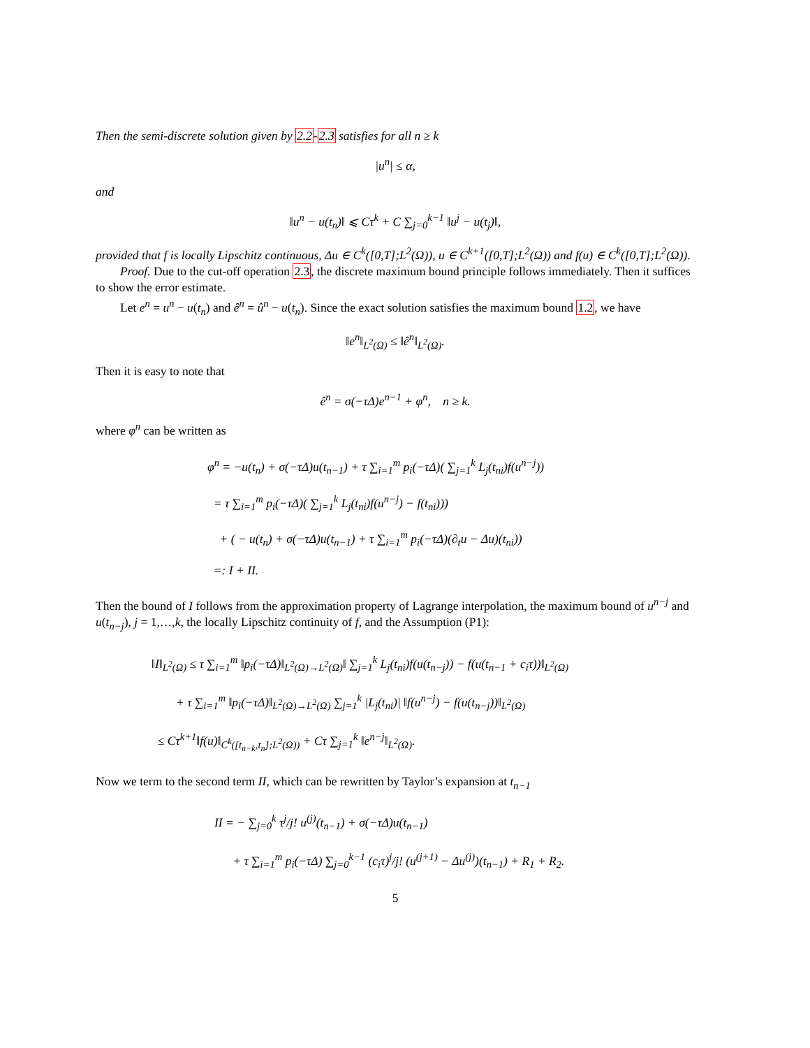Then the semi-discrete solution given by 2.2-2.3 satisfies for all n ≥ k
|u<sup>n</sup>| ≤ α,
and
‖u<sup>n</sup> − u(t<sub>n</sub>)‖ ⩽ Cτ<sup>k</sup> + C ∑<sub>j=0</sub><sup>k−1</sup> ‖u<sup>j</sup> − u(t<sub>j</sub>)‖,
provided that f is locally Lipschitz continuous, Δu ∈ C<sup>k</sup>([0,T];L<sup>2</sup>(Ω)), u ∈ C<sup>k+1</sup>([0,T];L<sup>2</sup>(Ω)) and f(u) ∈ C<sup>k</sup>([0,T];L<sup>2</sup>(Ω)).
Proof. Due to the cut-off operation 2.3, the discrete maximum bound principle follows immediately. Then it suffices to show the error estimate.
Let e<sup>n</sup> = u<sup>n</sup> − u(t<sub>n</sub>) and ê<sup>n</sup> = û<sup>n</sup> − u(t<sub>n</sub>). Since the exact solution satisfies the maximum bound 1.2, we have
‖e<sup>n</sup>‖<sub>L<sup>2</sup>(Ω)</sub> ≤ ‖ê<sup>n</sup>‖<sub>L<sup>2</sup>(Ω)</sub>.
Then it is easy to note that
ê<sup>n</sup> = σ(−τΔ)e<sup>n−1</sup> + φ<sup>n</sup>, n ≥ k.
where φ<sup>n</sup> can be written as
φ<sup>n</sup> = −u(t<sub>n</sub>) + σ(−τΔ)u(t<sub>n−1</sub>) + τ ∑<sub>i=1</sub><sup>m</sup> p<sub>i</sub>(−τΔ)( ∑<sub>j=1</sub><sup>k</sup> L<sub>j</sub>(t<sub>ni</sub>)f(u<sup>n−j</sup>))
= τ ∑<sub>i=1</sub><sup>m</sup> p<sub>i</sub>(−τΔ)( ∑<sub>j=1</sub><sup>k</sup> L<sub>j</sub>(t<sub>ni</sub>)f(u<sup>n−j</sup>) − f(t<sub>ni</sub>)))
+ ( − u(t<sub>n</sub>) + σ(−τΔ)u(t<sub>n−1</sub>) + τ ∑<sub>i=1</sub><sup>m</sup> p<sub>i</sub>(−τΔ)(∂<sub>t</sub>u − Δu)(t<sub>ni</sub>))
=: I + II.
Then the bound of I follows from the approximation property of Lagrange interpolation, the maximum bound of u<sup>n−j</sup> and u(t<sub>n−j</sub>), j = 1,…,k, the locally Lipschitz continuity of f, and the Assumption (P1):
‖I‖<sub>L<sup>2</sup>(Ω)</sub> ≤ τ ∑<sub>i=1</sub><sup>m</sup> ‖p<sub>i</sub>(−τΔ)‖<sub>L<sup>2</sup>(Ω)→L<sup>2</sup>(Ω)</sub>‖ ∑<sub>j=1</sub><sup>k</sup> L<sub>j</sub>(t<sub>ni</sub>)f(u(t<sub>n−j</sub>)) − f(u(t<sub>n−1</sub> + c<sub>i</sub>τ))‖<sub>L<sup>2</sup>(Ω)</sub>
+ τ ∑<sub>i=1</sub><sup>m</sup> ‖p<sub>i</sub>(−τΔ)‖<sub>L<sup>2</sup>(Ω)→L<sup>2</sup>(Ω)</sub> ∑<sub>j=1</sub><sup>k</sup> |L<sub>j</sub>(t<sub>ni</sub>)| ‖f(u<sup>n−j</sup>) − f(u(t<sub>n−j</sub>))‖<sub>L<sup>2</sup>(Ω)</sub>
≤ Cτ<sup>k+1</sup>‖f(u)‖<sub>C<sup>k</sup>([t<sub>n−k</sub>,t<sub>n</sub>];L<sup>2</sup>(Ω))</sub> + Cτ ∑<sub>j=1</sub><sup>k</sup> ‖e<sup>n−j</sup>‖<sub>L<sup>2</sup>(Ω)</sub>.
Now we term to the second term II, which can be rewritten by Taylor’s expansion at t<sub>n−1</sub>
II = − ∑<sub>j=0</sub><sup>k</sup> τ<sup>j</sup>/j! u<sup>(j)</sup>(t<sub>n−1</sub>) + σ(−τΔ)u(t<sub>n−1</sub>)
+ τ ∑<sub>i=1</sub><sup>m</sup> p<sub>i</sub>(−τΔ) ∑<sub>j=0</sub><sup>k−1</sup> (c<sub>i</sub>τ)<sup>j</sup>/j! (u<sup>(j+1)</sup> − Δu<sup>(j)</sup>)(t<sub>n−1</sub>) + R<sub>1</sub> + R<sub>2</sub>.
5